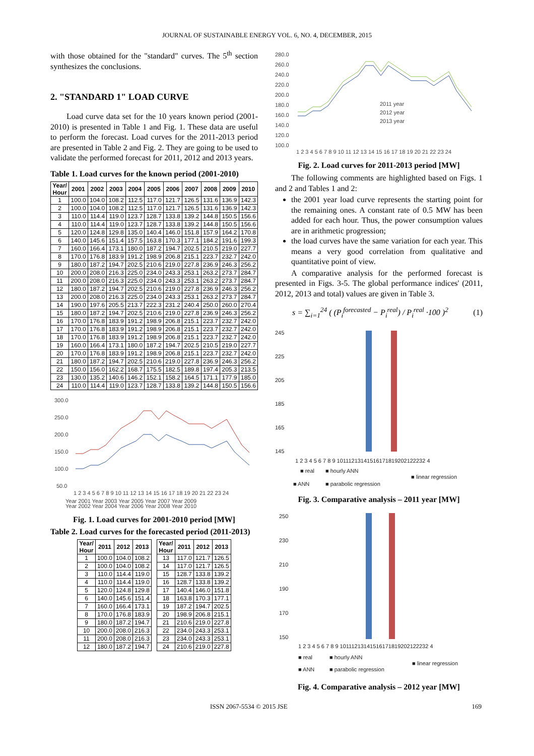JOURNAL OF SUSTAINABLE ENERGY VOL. 6, NO. 4, DECEMBER, 2015
with those obtained for the "standard" curves. The 5<sup>th</sup> section synthesizes the conclusions.
2. "STANDARD 1" LOAD CURVE
Load curve data set for the 10 years known period (2001-2010) is presented in Table 1 and Fig. 1. These data are useful to perform the forecast. Load curves for the 2011-2013 period are presented in Table 2 and Fig. 2. They are going to be used to validate the performed forecast for 2011, 2012 and 2013 years.
Table 1. Load curves for the known period (2001-2010)
| Year/ Hour | 2001 | 2002 | 2003 | 2004 | 2005 | 2006 | 2007 | 2008 | 2009 | 2010 |
| --- | --- | --- | --- | --- | --- | --- | --- | --- | --- | --- |
| 1 | 100.0 | 104.0 | 108.2 | 112.5 | 117.0 | 121.7 | 126.5 | 131.6 | 136.9 | 142.3 |
| 2 | 100.0 | 104.0 | 108.2 | 112.5 | 117.0 | 121.7 | 126.5 | 131.6 | 136.9 | 142.3 |
| 3 | 110.0 | 114.4 | 119.0 | 123.7 | 128.7 | 133.8 | 139.2 | 144.8 | 150.5 | 156.6 |
| 4 | 110.0 | 114.4 | 119.0 | 123.7 | 128.7 | 133.8 | 139.2 | 144.8 | 150.5 | 156.6 |
| 5 | 120.0 | 124.8 | 129.8 | 135.0 | 140.4 | 146.0 | 151.8 | 157.9 | 164.2 | 170.8 |
| 6 | 140.0 | 145.6 | 151.4 | 157.5 | 163.8 | 170.3 | 177.1 | 184.2 | 191.6 | 199.3 |
| 7 | 160.0 | 166.4 | 173.1 | 180.0 | 187.2 | 194.7 | 202.5 | 210.5 | 219.0 | 227.7 |
| 8 | 170.0 | 176.8 | 183.9 | 191.2 | 198.9 | 206.8 | 215.1 | 223.7 | 232.7 | 242.0 |
| 9 | 180.0 | 187.2 | 194.7 | 202.5 | 210.6 | 219.0 | 227.8 | 236.9 | 246.3 | 256.2 |
| 10 | 200.0 | 208.0 | 216.3 | 225.0 | 234.0 | 243.3 | 253.1 | 263.2 | 273.7 | 284.7 |
| 11 | 200.0 | 208.0 | 216.3 | 225.0 | 234.0 | 243.3 | 253.1 | 263.2 | 273.7 | 284.7 |
| 12 | 180.0 | 187.2 | 194.7 | 202.5 | 210.6 | 219.0 | 227.8 | 236.9 | 246.3 | 256.2 |
| 13 | 200.0 | 208.0 | 216.3 | 225.0 | 234.0 | 243.3 | 253.1 | 263.2 | 273.7 | 284.7 |
| 14 | 190.0 | 197.6 | 205.5 | 213.7 | 222.3 | 231.2 | 240.4 | 250.0 | 260.0 | 270.4 |
| 15 | 180.0 | 187.2 | 194.7 | 202.5 | 210.6 | 219.0 | 227.8 | 236.9 | 246.3 | 256.2 |
| 16 | 170.0 | 176.8 | 183.9 | 191.2 | 198.9 | 206.8 | 215.1 | 223.7 | 232.7 | 242.0 |
| 17 | 170.0 | 176.8 | 183.9 | 191.2 | 198.9 | 206.8 | 215.1 | 223.7 | 232.7 | 242.0 |
| 18 | 170.0 | 176.8 | 183.9 | 191.2 | 198.9 | 206.8 | 215.1 | 223.7 | 232.7 | 242.0 |
| 19 | 160.0 | 166.4 | 173.1 | 180.0 | 187.2 | 194.7 | 202.5 | 210.5 | 219.0 | 227.7 |
| 20 | 170.0 | 176.8 | 183.9 | 191.2 | 198.9 | 206.8 | 215.1 | 223.7 | 232.7 | 242.0 |
| 21 | 180.0 | 187.2 | 194.7 | 202.5 | 210.6 | 219.0 | 227.8 | 236.9 | 246.3 | 256.2 |
| 22 | 150.0 | 156.0 | 162.2 | 168.7 | 175.5 | 182.5 | 189.8 | 197.4 | 205.3 | 213.5 |
| 23 | 130.0 | 135.2 | 140.6 | 146.2 | 152.1 | 158.2 | 164.5 | 171.1 | 177.9 | 185.0 |
| 24 | 110.0 | 114.4 | 119.0 | 123.7 | 128.7 | 133.8 | 139.2 | 144.8 | 150.5 | 156.6 |
300.0
250.0
200.0
150.0
100.0
50.0
1 2 3 4 5 6 7 8 9 10 11 12 13 14 15 16 17 18 19 20 21 22 23 24
Year 2001 Year 2003 Year 2005 Year 2007 Year 2009
Year 2002 Year 2004 Year 2006 Year 2008 Year 2010
Fig. 1. Load curves for 2001-2010 period [MW]
Table 2. Load curves for the forecasted period (2011-2013)
| Year/ Hour | 2011 | 2012 | 2013 |
| --- | --- | --- | --- |
| 1 | 100.0 | 104.0 | 108.2 |
| 2 | 100.0 | 104.0 | 108.2 |
| 3 | 110.0 | 114.4 | 119.0 |
| 4 | 110.0 | 114.4 | 119.0 |
| 5 | 120.0 | 124.8 | 129.8 |
| 6 | 140.0 | 145.6 | 151.4 |
| 7 | 160.0 | 166.4 | 173.1 |
| 8 | 170.0 | 176.8 | 183.9 |
| 9 | 180.0 | 187.2 | 194.7 |
| 10 | 200.0 | 208.0 | 216.3 |
| 11 | 200.0 | 208.0 | 216.3 |
| 12 | 180.0 | 187.2 | 194.7 |
| Year/ Hour | 2011 | 2012 | 2013 |
| --- | --- | --- | --- |
| 13 | 117.0 | 121.7 | 126.5 |
| 14 | 117.0 | 121.7 | 126.5 |
| 15 | 128.7 | 133.8 | 139.2 |
| 16 | 128.7 | 133.8 | 139.2 |
| 17 | 140.4 | 146.0 | 151.8 |
| 18 | 163.8 | 170.3 | 177.1 |
| 19 | 187.2 | 194.7 | 202.5 |
| 20 | 198.9 | 206.8 | 215.1 |
| 21 | 210.6 | 219.0 | 227.8 |
| 22 | 234.0 | 243.3 | 253.1 |
| 23 | 234.0 | 243.3 | 253.1 |
| 24 | 210.6 | 219.0 | 227.8 |
280.0
260.0
240.0
220.0
200.0
180.0
160.0
140.0
120.0
100.0
1 2 3 4 5 6 7 8 9 10 11 12 13 14 15 16 17 18 19 20 21 22 23 24
2011 year
2012 year
2013 year
Fig. 2. Load curves for 2011-2013 period [MW]
The following comments are highlighted based on Figs. 1 and 2 and Tables 1 and 2:
the 2001 year load curve represents the starting point for the remaining ones. A constant rate of 0.5 MW has been added for each hour. Thus, the power consumption values are in arithmetic progression;
the load curves have the same variation for each year. This means a very good correlation from qualitative and quantitative point of view.
A comparative analysis for the performed forecast is presented in Figs. 3-5. The global performance indices' (2011, 2012, 2013 and total) values are given in Table 3.
s = ∑<sub>i=1</sub><sup>24</sup> ( (P<sub>i</sub><sup>forecasted</sup> − P<sub>i</sub><sup>real</sup>) / P<sub>i</sub><sup>real</sup> ·100 )<sup>2</sup> (1)
245
225
205
185
165
145
1 2 3 4 5 6 7 8 9 10111213141516171819202122232 4
■ real
■ hourly ANN
■ linear regression
■ ANN
■ parabolic regression
Fig. 3. Comparative analysis – 2011 year [MW]
250
230
210
190
170
150
1 2 3 4 5 6 7 8 9 10111213141516171819202122232 4
■ real
■ hourly ANN
■ linear regression
■ ANN
■ parabolic regression
Fig. 4. Comparative analysis – 2012 year [MW]
ISSN 2067-5534 © 2015 JSE 169